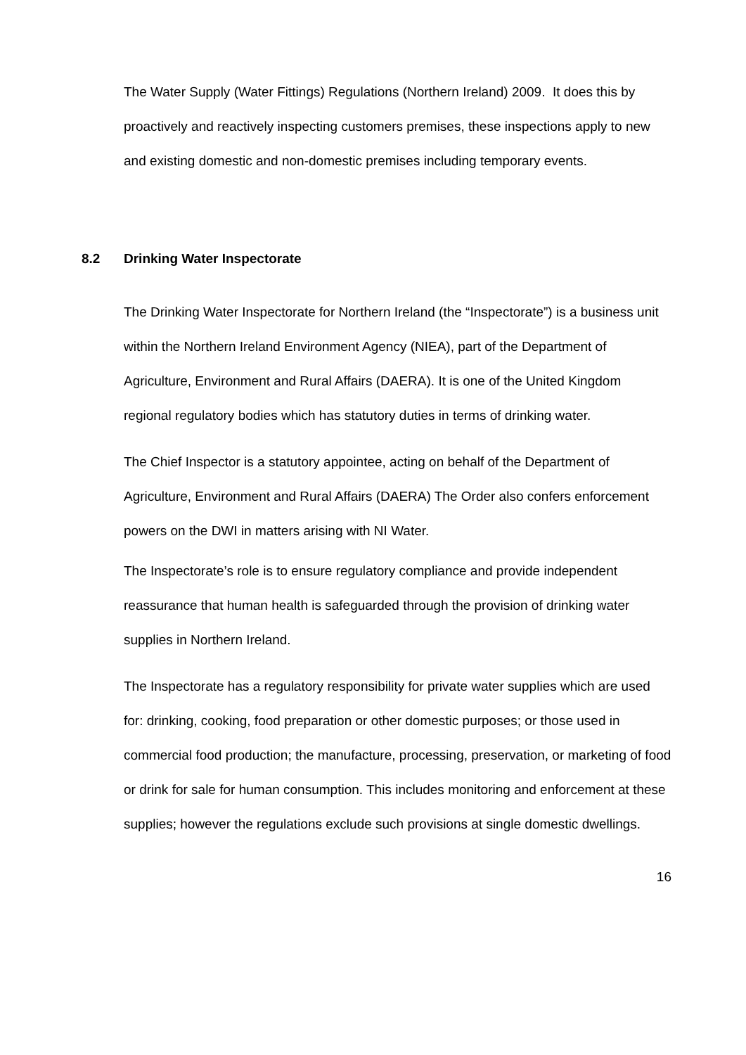The Water Supply (Water Fittings) Regulations (Northern Ireland) 2009. It does this by proactively and reactively inspecting customers premises, these inspections apply to new and existing domestic and non-domestic premises including temporary events.
8.2 Drinking Water Inspectorate
The Drinking Water Inspectorate for Northern Ireland (the “Inspectorate”) is a business unit within the Northern Ireland Environment Agency (NIEA), part of the Department of Agriculture, Environment and Rural Affairs (DAERA). It is one of the United Kingdom regional regulatory bodies which has statutory duties in terms of drinking water.
The Chief Inspector is a statutory appointee, acting on behalf of the Department of Agriculture, Environment and Rural Affairs (DAERA) The Order also confers enforcement powers on the DWI in matters arising with NI Water.
The Inspectorate’s role is to ensure regulatory compliance and provide independent reassurance that human health is safeguarded through the provision of drinking water supplies in Northern Ireland.
The Inspectorate has a regulatory responsibility for private water supplies which are used for: drinking, cooking, food preparation or other domestic purposes; or those used in commercial food production; the manufacture, processing, preservation, or marketing of food or drink for sale for human consumption. This includes monitoring and enforcement at these supplies; however the regulations exclude such provisions at single domestic dwellings.
16